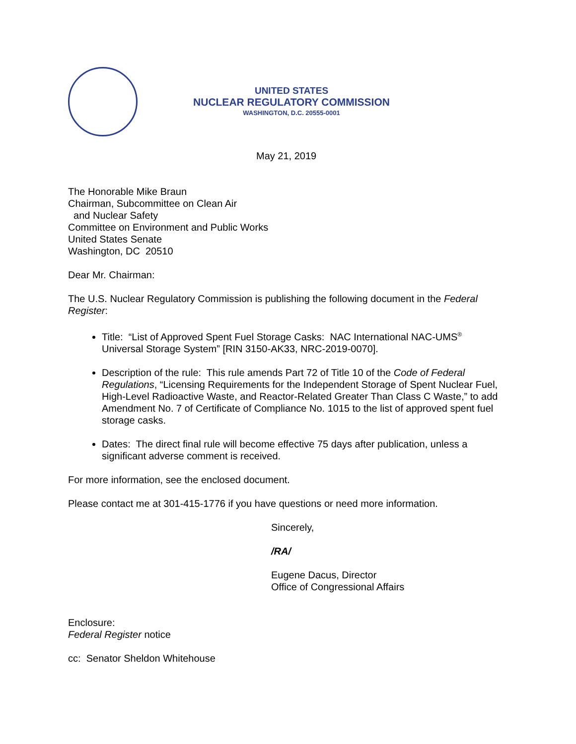UNITED STATES
NUCLEAR REGULATORY COMMISSION
WASHINGTON, D.C. 20555-0001
May 21, 2019
The Honorable Mike Braun
Chairman, Subcommittee on Clean Air
and Nuclear Safety
Committee on Environment and Public Works
United States Senate
Washington, DC 20510
Dear Mr. Chairman:
The U.S. Nuclear Regulatory Commission is publishing the following document in the Federal Register:
Title: “List of Approved Spent Fuel Storage Casks: NAC International NAC-UMS<sup>®</sup> Universal Storage System” [RIN 3150-AK33, NRC-2019-0070].
Description of the rule: This rule amends Part 72 of Title 10 of the Code of Federal Regulations, “Licensing Requirements for the Independent Storage of Spent Nuclear Fuel, High-Level Radioactive Waste, and Reactor-Related Greater Than Class C Waste,” to add Amendment No. 7 of Certificate of Compliance No. 1015 to the list of approved spent fuel storage casks.
Dates: The direct final rule will become effective 75 days after publication, unless a significant adverse comment is received.
For more information, see the enclosed document.
Please contact me at 301-415-1776 if you have questions or need more information.
Sincerely,
/RA/
Eugene Dacus, Director
Office of Congressional Affairs
Enclosure:
Federal Register notice
cc: Senator Sheldon Whitehouse